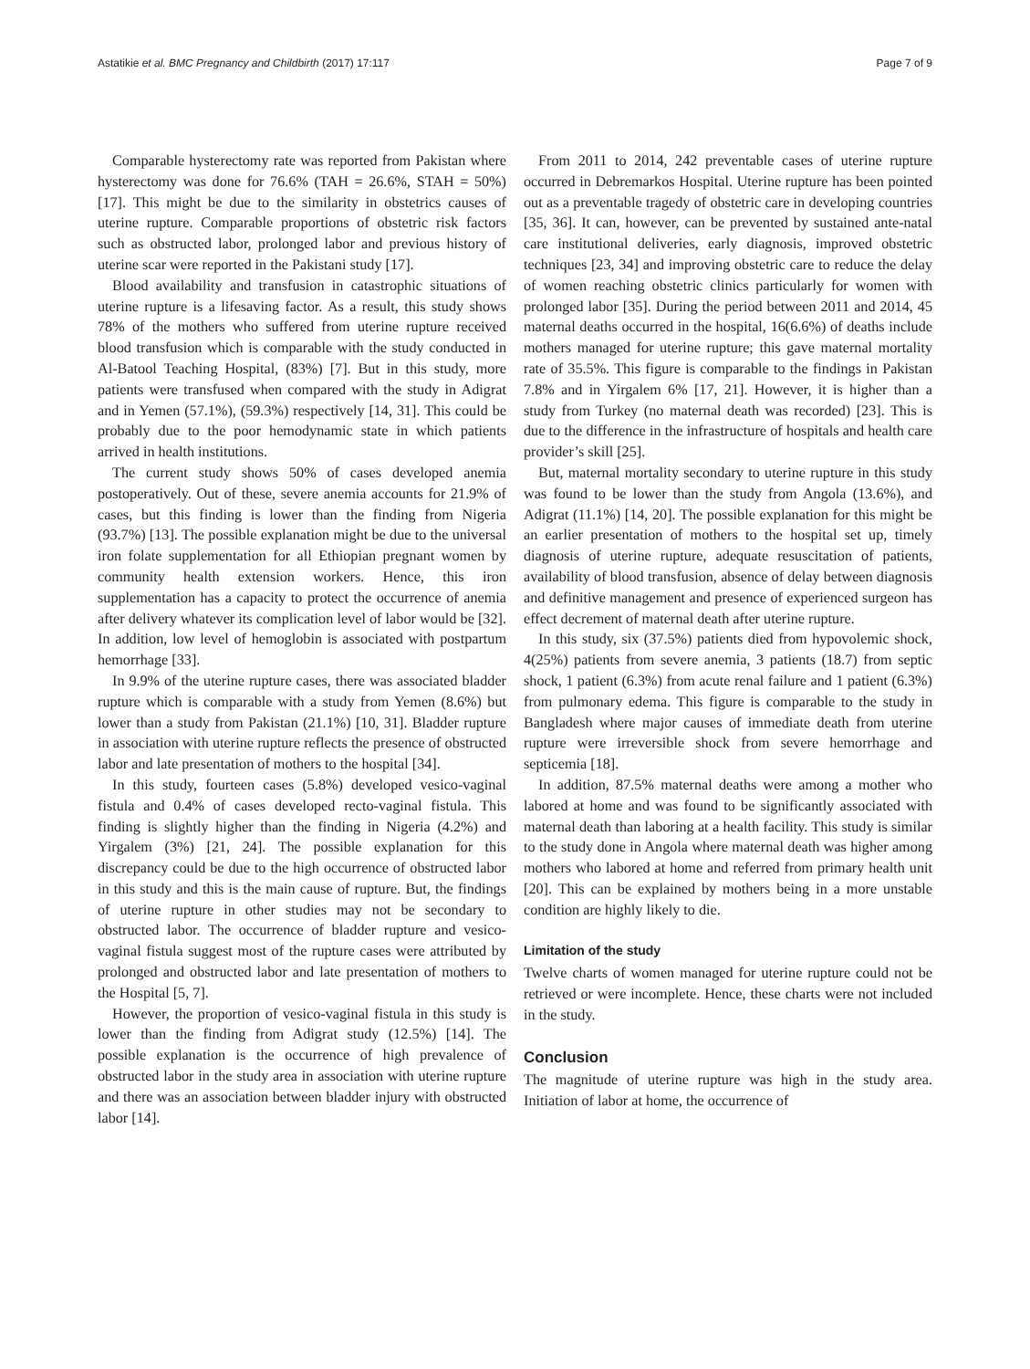Astatikie et al. BMC Pregnancy and Childbirth (2017) 17:117 Page 7 of 9
Comparable hysterectomy rate was reported from Pakistan where hysterectomy was done for 76.6% (TAH = 26.6%, STAH = 50%) [17]. This might be due to the similarity in obstetrics causes of uterine rupture. Comparable proportions of obstetric risk factors such as obstructed labor, prolonged labor and previous history of uterine scar were reported in the Pakistani study [17].
Blood availability and transfusion in catastrophic situations of uterine rupture is a lifesaving factor. As a result, this study shows 78% of the mothers who suffered from uterine rupture received blood transfusion which is comparable with the study conducted in Al-Batool Teaching Hospital, (83%) [7]. But in this study, more patients were transfused when compared with the study in Adigrat and in Yemen (57.1%), (59.3%) respectively [14, 31]. This could be probably due to the poor hemodynamic state in which patients arrived in health institutions.
The current study shows 50% of cases developed anemia postoperatively. Out of these, severe anemia accounts for 21.9% of cases, but this finding is lower than the finding from Nigeria (93.7%) [13]. The possible explanation might be due to the universal iron folate supplementation for all Ethiopian pregnant women by community health extension workers. Hence, this iron supplementation has a capacity to protect the occurrence of anemia after delivery whatever its complication level of labor would be [32]. In addition, low level of hemoglobin is associated with postpartum hemorrhage [33].
In 9.9% of the uterine rupture cases, there was associated bladder rupture which is comparable with a study from Yemen (8.6%) but lower than a study from Pakistan (21.1%) [10, 31]. Bladder rupture in association with uterine rupture reflects the presence of obstructed labor and late presentation of mothers to the hospital [34].
In this study, fourteen cases (5.8%) developed vesico-vaginal fistula and 0.4% of cases developed recto-vaginal fistula. This finding is slightly higher than the finding in Nigeria (4.2%) and Yirgalem (3%) [21, 24]. The possible explanation for this discrepancy could be due to the high occurrence of obstructed labor in this study and this is the main cause of rupture. But, the findings of uterine rupture in other studies may not be secondary to obstructed labor. The occurrence of bladder rupture and vesico-vaginal fistula suggest most of the rupture cases were attributed by prolonged and obstructed labor and late presentation of mothers to the Hospital [5, 7].
However, the proportion of vesico-vaginal fistula in this study is lower than the finding from Adigrat study (12.5%) [14]. The possible explanation is the occurrence of high prevalence of obstructed labor in the study area in association with uterine rupture and there was an association between bladder injury with obstructed labor [14].
From 2011 to 2014, 242 preventable cases of uterine rupture occurred in Debremarkos Hospital. Uterine rupture has been pointed out as a preventable tragedy of obstetric care in developing countries [35, 36]. It can, however, can be prevented by sustained ante-natal care institutional deliveries, early diagnosis, improved obstetric techniques [23, 34] and improving obstetric care to reduce the delay of women reaching obstetric clinics particularly for women with prolonged labor [35]. During the period between 2011 and 2014, 45 maternal deaths occurred in the hospital, 16(6.6%) of deaths include mothers managed for uterine rupture; this gave maternal mortality rate of 35.5%. This figure is comparable to the findings in Pakistan 7.8% and in Yirgalem 6% [17, 21]. However, it is higher than a study from Turkey (no maternal death was recorded) [23]. This is due to the difference in the infrastructure of hospitals and health care provider’s skill [25].
But, maternal mortality secondary to uterine rupture in this study was found to be lower than the study from Angola (13.6%), and Adigrat (11.1%) [14, 20]. The possible explanation for this might be an earlier presentation of mothers to the hospital set up, timely diagnosis of uterine rupture, adequate resuscitation of patients, availability of blood transfusion, absence of delay between diagnosis and definitive management and presence of experienced surgeon has effect decrement of maternal death after uterine rupture.
In this study, six (37.5%) patients died from hypovolemic shock, 4(25%) patients from severe anemia, 3 patients (18.7) from septic shock, 1 patient (6.3%) from acute renal failure and 1 patient (6.3%) from pulmonary edema. This figure is comparable to the study in Bangladesh where major causes of immediate death from uterine rupture were irreversible shock from severe hemorrhage and septicemia [18].
In addition, 87.5% maternal deaths were among a mother who labored at home and was found to be significantly associated with maternal death than laboring at a health facility. This study is similar to the study done in Angola where maternal death was higher among mothers who labored at home and referred from primary health unit [20]. This can be explained by mothers being in a more unstable condition are highly likely to die.
Limitation of the study
Twelve charts of women managed for uterine rupture could not be retrieved or were incomplete. Hence, these charts were not included in the study.
Conclusion
The magnitude of uterine rupture was high in the study area. Initiation of labor at home, the occurrence of